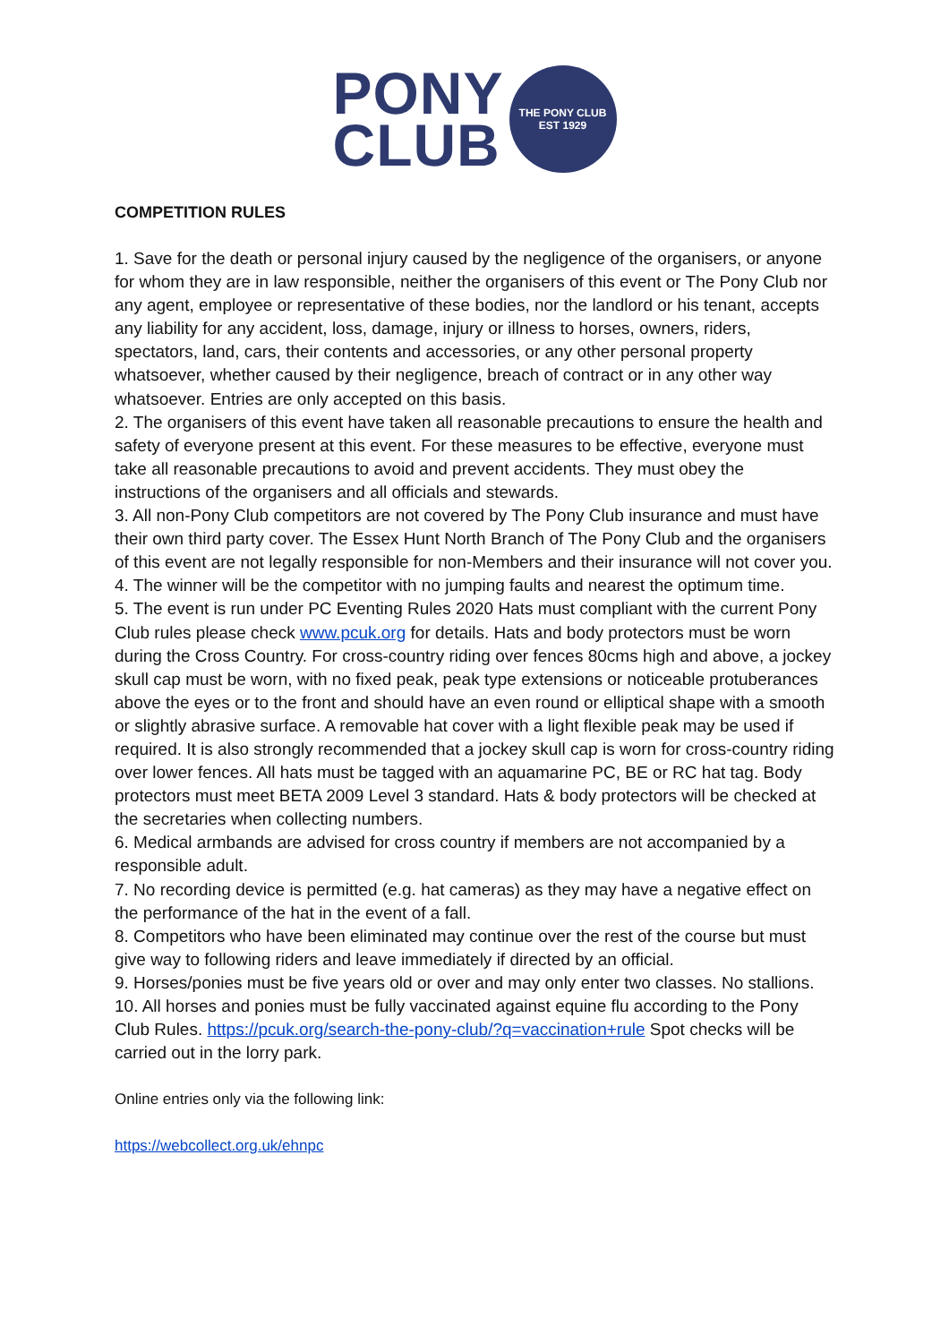PONY
CLUB
THE PONY CLUB
EST 1929
COMPETITION RULES
1. Save for the death or personal injury caused by the negligence of the organisers, or anyone for whom they are in law responsible, neither the organisers of this event or The Pony Club nor any agent, employee or representative of these bodies, nor the landlord or his tenant, accepts any liability for any accident, loss, damage, injury or illness to horses, owners, riders, spectators, land, cars, their contents and accessories, or any other personal property whatsoever, whether caused by their negligence, breach of contract or in any other way whatsoever. Entries are only accepted on this basis.
2. The organisers of this event have taken all reasonable precautions to ensure the health and safety of everyone present at this event. For these measures to be effective, everyone must take all reasonable precautions to avoid and prevent accidents. They must obey the instructions of the organisers and all officials and stewards.
3. All non-Pony Club competitors are not covered by The Pony Club insurance and must have their own third party cover. The Essex Hunt North Branch of The Pony Club and the organisers of this event are not legally responsible for non-Members and their insurance will not cover you.
4. The winner will be the competitor with no jumping faults and nearest the optimum time.
5. The event is run under PC Eventing Rules 2020 Hats must compliant with the current Pony Club rules please check www.pcuk.org for details. Hats and body protectors must be worn during the Cross Country. For cross-country riding over fences 80cms high and above, a jockey skull cap must be worn, with no fixed peak, peak type extensions or noticeable protuberances above the eyes or to the front and should have an even round or elliptical shape with a smooth or slightly abrasive surface. A removable hat cover with a light flexible peak may be used if required. It is also strongly recommended that a jockey skull cap is worn for cross-country riding over lower fences. All hats must be tagged with an aquamarine PC, BE or RC hat tag. Body protectors must meet BETA 2009 Level 3 standard. Hats & body protectors will be checked at the secretaries when collecting numbers.
6. Medical armbands are advised for cross country if members are not accompanied by a responsible adult.
7. No recording device is permitted (e.g. hat cameras) as they may have a negative effect on the performance of the hat in the event of a fall.
8. Competitors who have been eliminated may continue over the rest of the course but must give way to following riders and leave immediately if directed by an official.
9. Horses/ponies must be five years old or over and may only enter two classes. No stallions.
10. All horses and ponies must be fully vaccinated against equine flu according to the Pony Club Rules. https://pcuk.org/search-the-pony-club/?q=vaccination+rule Spot checks will be carried out in the lorry park.
Online entries only via the following link:
https://webcollect.org.uk/ehnpc